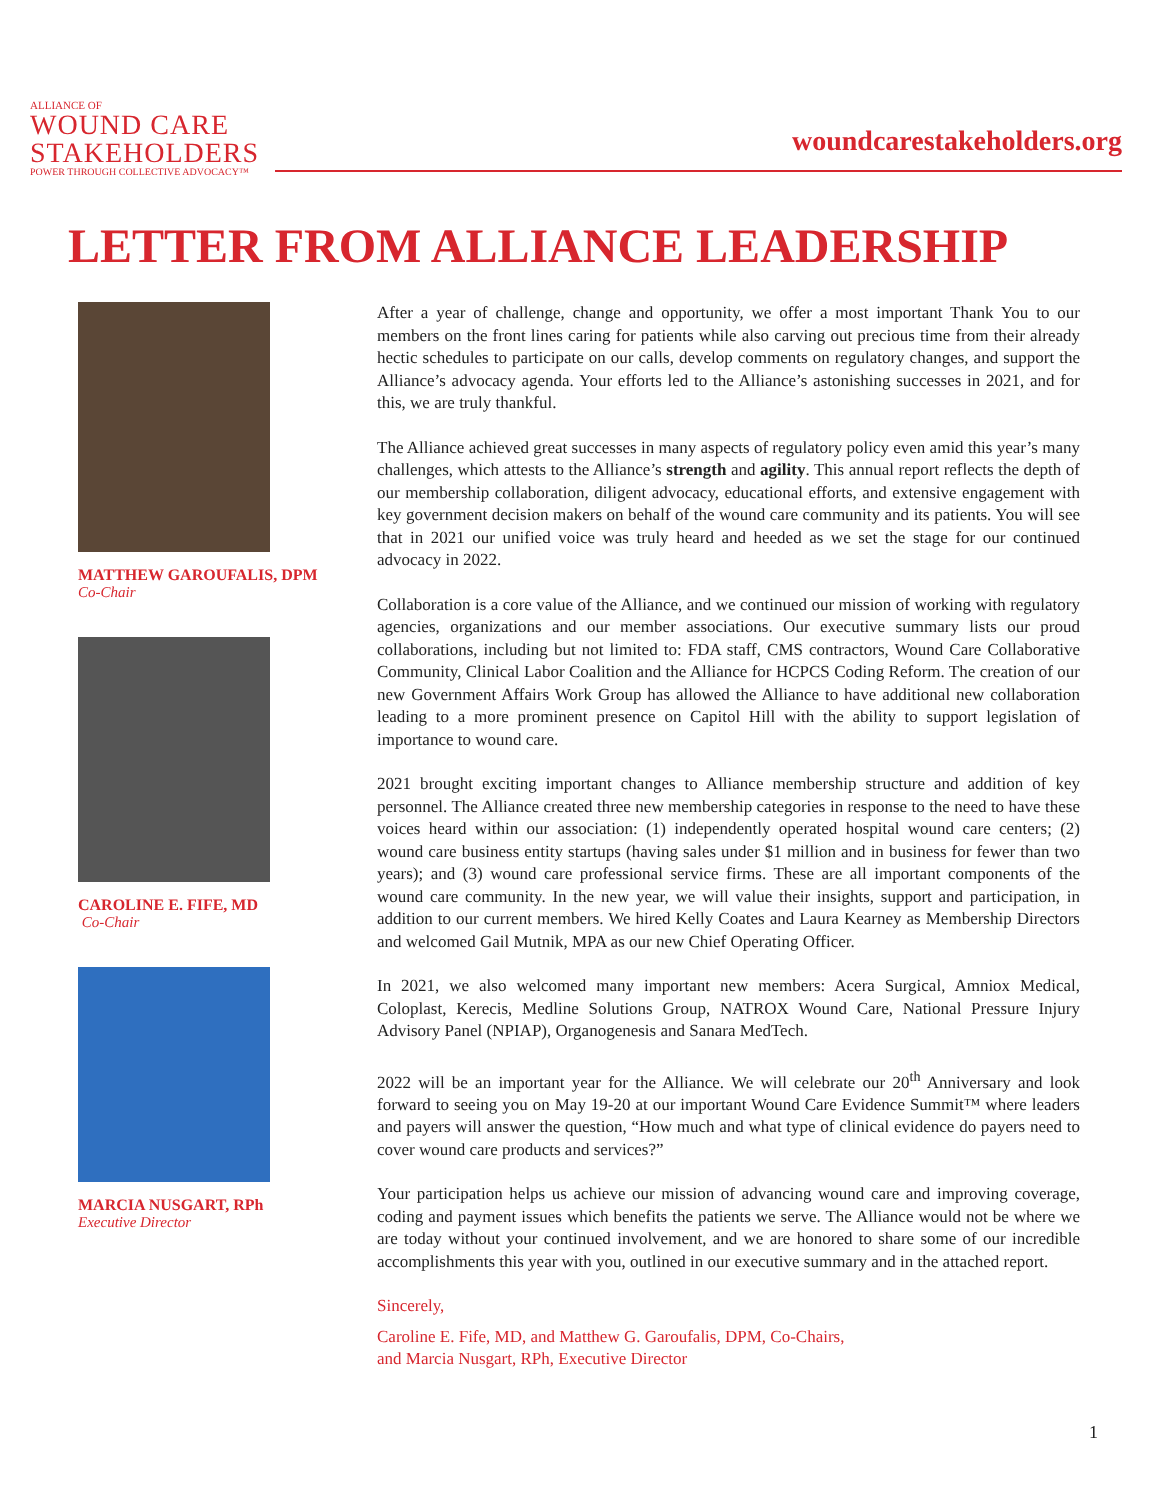ALLIANCE OF
WOUND CARE
STAKEHOLDERS
POWER THROUGH COLLECTIVE ADVOCACY™
woundcarestakeholders.org
LETTER FROM ALLIANCE LEADERSHIP
MATTHEW GAROUFALIS, DPM
Co-Chair
CAROLINE E. FIFE, MD
Co-Chair
MARCIA NUSGART, RPh
Executive Director
After a year of challenge, change and opportunity, we offer a most important Thank You to our members on the front lines caring for patients while also carving out precious time from their already hectic schedules to participate on our calls, develop comments on regulatory changes, and support the Alliance’s advocacy agenda. Your efforts led to the Alliance’s astonishing successes in 2021, and for this, we are truly thankful.
The Alliance achieved great successes in many aspects of regulatory policy even amid this year’s many challenges, which attests to the Alliance’s strength and agility. This annual report reflects the depth of our membership collaboration, diligent advocacy, educational efforts, and extensive engagement with key government decision makers on behalf of the wound care community and its patients. You will see that in 2021 our unified voice was truly heard and heeded as we set the stage for our continued advocacy in 2022.
Collaboration is a core value of the Alliance, and we continued our mission of working with regulatory agencies, organizations and our member associations. Our executive summary lists our proud collaborations, including but not limited to: FDA staff, CMS contractors, Wound Care Collaborative Community, Clinical Labor Coalition and the Alliance for HCPCS Coding Reform. The creation of our new Government Affairs Work Group has allowed the Alliance to have additional new collaboration leading to a more prominent presence on Capitol Hill with the ability to support legislation of importance to wound care.
2021 brought exciting important changes to Alliance membership structure and addition of key personnel. The Alliance created three new membership categories in response to the need to have these voices heard within our association: (1) independently operated hospital wound care centers; (2) wound care business entity startups (having sales under $1 million and in business for fewer than two years); and (3) wound care professional service firms. These are all important components of the wound care community. In the new year, we will value their insights, support and participation, in addition to our current members. We hired Kelly Coates and Laura Kearney as Membership Directors and welcomed Gail Mutnik, MPA as our new Chief Operating Officer.
In 2021, we also welcomed many important new members: Acera Surgical, Amniox Medical, Coloplast, Kerecis, Medline Solutions Group, NATROX Wound Care, National Pressure Injury Advisory Panel (NPIAP), Organogenesis and Sanara MedTech.
2022 will be an important year for the Alliance. We will celebrate our 20<sup>th</sup> Anniversary and look forward to seeing you on May 19-20 at our important Wound Care Evidence Summit™ where leaders and payers will answer the question, “How much and what type of clinical evidence do payers need to cover wound care products and services?”
Your participation helps us achieve our mission of advancing wound care and improving coverage, coding and payment issues which benefits the patients we serve. The Alliance would not be where we are today without your continued involvement, and we are honored to share some of our incredible accomplishments this year with you, outlined in our executive summary and in the attached report.
Sincerely,
Caroline E. Fife, MD, and Matthew G. Garoufalis, DPM, Co-Chairs,
and Marcia Nusgart, RPh, Executive Director
1